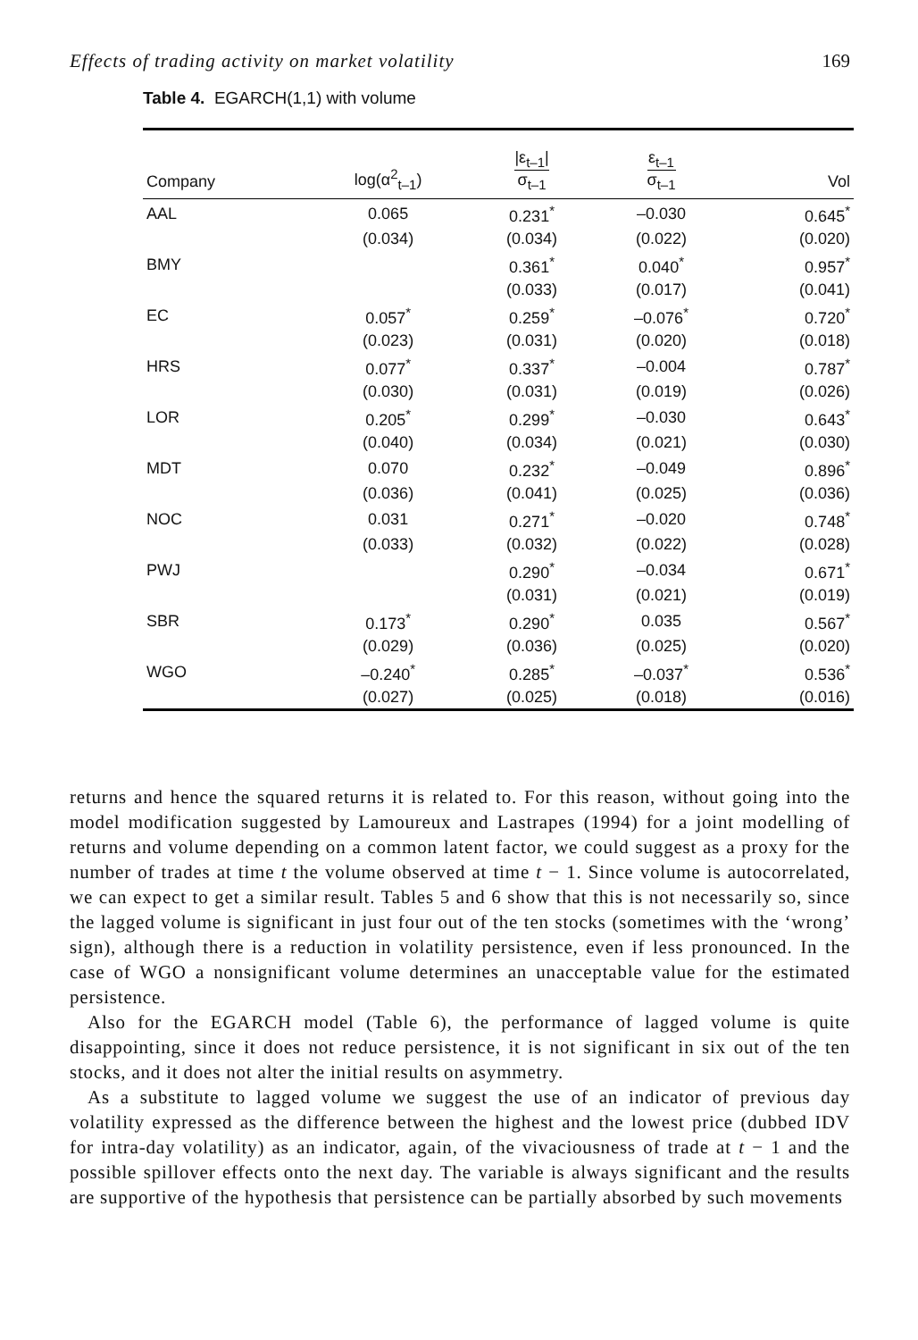Effects of trading activity on market volatility 169
Table 4. EGARCH(1,1) with volume
| Company | log(α<sup>2</sup><sub>t–1</sub>) | /ε<sub>t–1</sub>/ σ<sub>t–1</sub> | ε<sub>t–1</sub> σ<sub>t–1</sub> | Vol |
| --- | --- | --- | --- | --- |
| AAL | 0.065 | 0.231<sup>*</sup> | –0.030 | 0.645<sup>*</sup> |
| | (0.034) | (0.034) | (0.022) | (0.020) |
| BMY | | 0.361<sup>*</sup> | 0.040<sup>*</sup> | 0.957<sup>*</sup> |
| | | (0.033) | (0.017) | (0.041) |
| EC | 0.057<sup>*</sup> | 0.259<sup>*</sup> | –0.076<sup>*</sup> | 0.720<sup>*</sup> |
| | (0.023) | (0.031) | (0.020) | (0.018) |
| HRS | 0.077<sup>*</sup> | 0.337<sup>*</sup> | –0.004 | 0.787<sup>*</sup> |
| | (0.030) | (0.031) | (0.019) | (0.026) |
| LOR | 0.205<sup>*</sup> | 0.299<sup>*</sup> | –0.030 | 0.643<sup>*</sup> |
| | (0.040) | (0.034) | (0.021) | (0.030) |
| MDT | 0.070 | 0.232<sup>*</sup> | –0.049 | 0.896<sup>*</sup> |
| | (0.036) | (0.041) | (0.025) | (0.036) |
| NOC | 0.031 | 0.271<sup>*</sup> | –0.020 | 0.748<sup>*</sup> |
| | (0.033) | (0.032) | (0.022) | (0.028) |
| PWJ | | 0.290<sup>*</sup> | –0.034 | 0.671<sup>*</sup> |
| | | (0.031) | (0.021) | (0.019) |
| SBR | 0.173<sup>*</sup> | 0.290<sup>*</sup> | 0.035 | 0.567<sup>*</sup> |
| | (0.029) | (0.036) | (0.025) | (0.020) |
| WGO | –0.240<sup>*</sup> | 0.285<sup>*</sup> | –0.037<sup>*</sup> | 0.536<sup>*</sup> |
| | (0.027) | (0.025) | (0.018) | (0.016) |
returns and hence the squared returns it is related to. For this reason, without going into the model modification suggested by Lamoureux and Lastrapes (1994) for a joint modelling of returns and volume depending on a common latent factor, we could suggest as a proxy for the number of trades at time t the volume observed at time t − 1. Since volume is autocorrelated, we can expect to get a similar result. Tables 5 and 6 show that this is not necessarily so, since the lagged volume is significant in just four out of the ten stocks (sometimes with the ‘wrong’ sign), although there is a reduction in volatility persistence, even if less pronounced. In the case of WGO a nonsignificant volume determines an unacceptable value for the estimated persistence.
Also for the EGARCH model (Table 6), the performance of lagged volume is quite disappointing, since it does not reduce persistence, it is not significant in six out of the ten stocks, and it does not alter the initial results on asymmetry.
As a substitute to lagged volume we suggest the use of an indicator of previous day volatility expressed as the difference between the highest and the lowest price (dubbed IDV for intra-day volatility) as an indicator, again, of the vivaciousness of trade at t − 1 and the possible spillover effects onto the next day. The variable is always significant and the results are supportive of the hypothesis that persistence can be partially absorbed by such movements